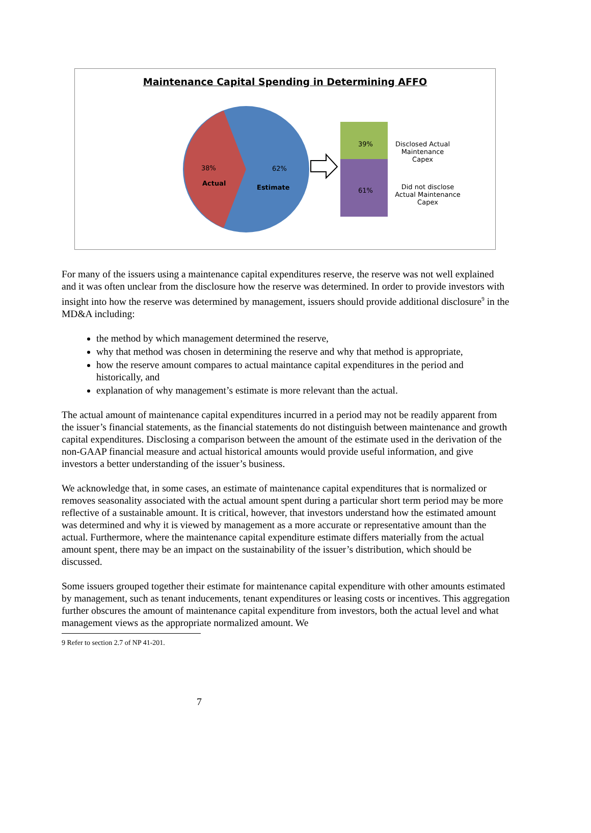Maintenance Capital Spending in Determining AFFO
38%
Actual
62%
Estimate
39%
61%
Disclosed Actual Maintenance Capex
Did not disclose Actual Maintenance Capex
For many of the issuers using a maintenance capital expenditures reserve, the reserve was not well explained and it was often unclear from the disclosure how the reserve was determined. In order to provide investors with insight into how the reserve was determined by management, issuers should provide additional disclosure<sup>9</sup> in the MD&A including:
the method by which management determined the reserve,
why that method was chosen in determining the reserve and why that method is appropriate,
how the reserve amount compares to actual maintance capital expenditures in the period and historically, and
explanation of why management’s estimate is more relevant than the actual.
The actual amount of maintenance capital expenditures incurred in a period may not be readily apparent from the issuer’s financial statements, as the financial statements do not distinguish between maintenance and growth capital expenditures. Disclosing a comparison between the amount of the estimate used in the derivation of the non-GAAP financial measure and actual historical amounts would provide useful information, and give investors a better understanding of the issuer’s business.
We acknowledge that, in some cases, an estimate of maintenance capital expenditures that is normalized or removes seasonality associated with the actual amount spent during a particular short term period may be more reflective of a sustainable amount. It is critical, however, that investors understand how the estimated amount was determined and why it is viewed by management as a more accurate or representative amount than the actual. Furthermore, where the maintenance capital expenditure estimate differs materially from the actual amount spent, there may be an impact on the sustainability of the issuer’s distribution, which should be discussed.
Some issuers grouped together their estimate for maintenance capital expenditure with other amounts estimated by management, such as tenant inducements, tenant expenditures or leasing costs or incentives. This aggregation further obscures the amount of maintenance capital expenditure from investors, both the actual level and what management views as the appropriate normalized amount. We
9 Refer to section 2.7 of NP 41-201.
7